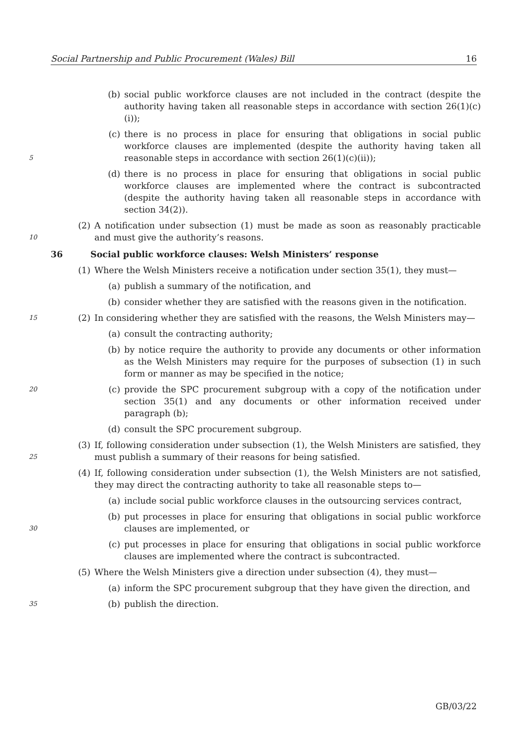Social Partnership and Public Procurement (Wales) Bill 16
(b) social public workforce clauses are not included in the contract (despite the authority having taken all reasonable steps in accordance with section 26(1)(c)(i));
5 (c) there is no process in place for ensuring that obligations in social public workforce clauses are implemented (despite the authority having taken all reasonable steps in accordance with section 26(1)(c)(ii));
(d) there is no process in place for ensuring that obligations in social public workforce clauses are implemented where the contract is subcontracted (despite the authority having taken all reasonable steps in accordance with section 34(2)).
10 (2) A notification under subsection (1) must be made as soon as reasonably practicable and must give the authority’s reasons.
36 Social public workforce clauses: Welsh Ministers’ response
(1) Where the Welsh Ministers receive a notification under section 35(1), they must—
(a) publish a summary of the notification, and
(b) consider whether they are satisfied with the reasons given in the notification.
15 (2) In considering whether they are satisfied with the reasons, the Welsh Ministers may—
(a) consult the contracting authority;
(b) by notice require the authority to provide any documents or other information as the Welsh Ministers may require for the purposes of subsection (1) in such form or manner as may be specified in the notice;
20 (c) provide the SPC procurement subgroup with a copy of the notification under section 35(1) and any documents or other information received under paragraph (b);
(d) consult the SPC procurement subgroup.
25 (3) If, following consideration under subsection (1), the Welsh Ministers are satisfied, they must publish a summary of their reasons for being satisfied.
(4) If, following consideration under subsection (1), the Welsh Ministers are not satisfied, they may direct the contracting authority to take all reasonable steps to—
(a) include social public workforce clauses in the outsourcing services contract,
30 (b) put processes in place for ensuring that obligations in social public workforce clauses are implemented, or
(c) put processes in place for ensuring that obligations in social public workforce clauses are implemented where the contract is subcontracted.
(5) Where the Welsh Ministers give a direction under subsection (4), they must—
(a) inform the SPC procurement subgroup that they have given the direction, and
35 (b) publish the direction.
GB/03/22